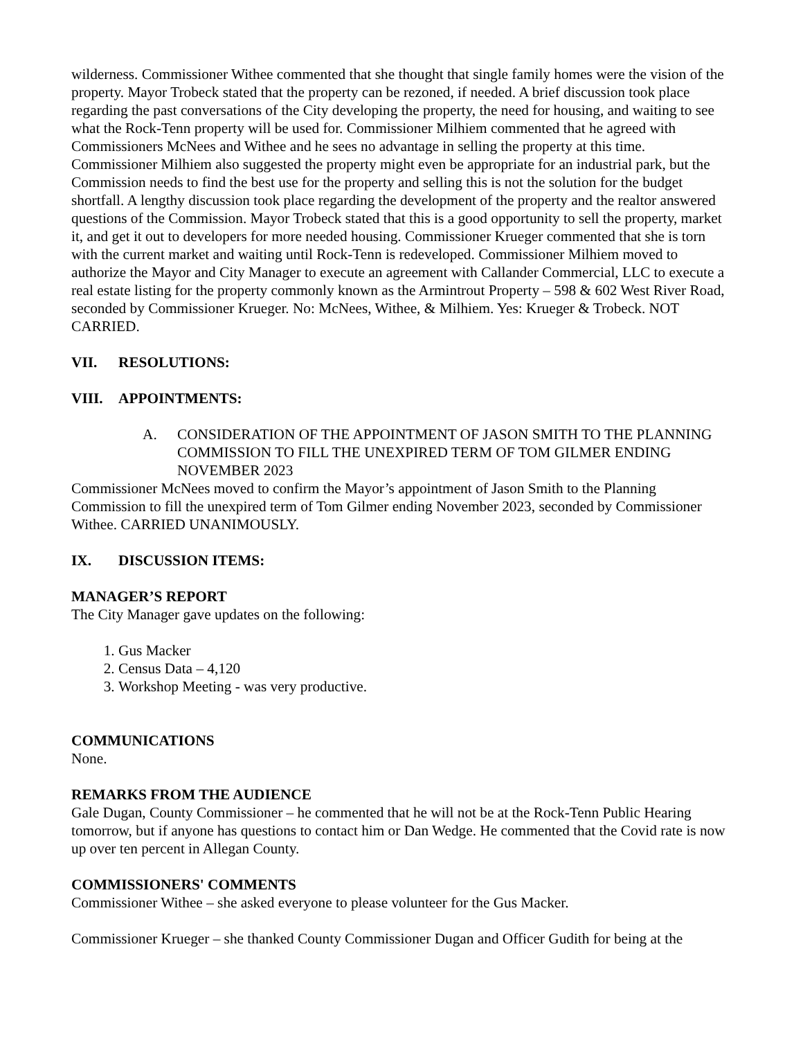wilderness. Commissioner Withee commented that she thought that single family homes were the vision of the property. Mayor Trobeck stated that the property can be rezoned, if needed. A brief discussion took place regarding the past conversations of the City developing the property, the need for housing, and waiting to see what the Rock-Tenn property will be used for. Commissioner Milhiem commented that he agreed with Commissioners McNees and Withee and he sees no advantage in selling the property at this time. Commissioner Milhiem also suggested the property might even be appropriate for an industrial park, but the Commission needs to find the best use for the property and selling this is not the solution for the budget shortfall. A lengthy discussion took place regarding the development of the property and the realtor answered questions of the Commission. Mayor Trobeck stated that this is a good opportunity to sell the property, market it, and get it out to developers for more needed housing. Commissioner Krueger commented that she is torn with the current market and waiting until Rock-Tenn is redeveloped. Commissioner Milhiem moved to authorize the Mayor and City Manager to execute an agreement with Callander Commercial, LLC to execute a real estate listing for the property commonly known as the Armintrout Property – 598 & 602 West River Road, seconded by Commissioner Krueger. No: McNees, Withee, & Milhiem. Yes: Krueger & Trobeck. NOT CARRIED.
VII. RESOLUTIONS:
VIII. APPOINTMENTS:
A. CONSIDERATION OF THE APPOINTMENT OF JASON SMITH TO THE PLANNING COMMISSION TO FILL THE UNEXPIRED TERM OF TOM GILMER ENDING NOVEMBER 2023
Commissioner McNees moved to confirm the Mayor’s appointment of Jason Smith to the Planning Commission to fill the unexpired term of Tom Gilmer ending November 2023, seconded by Commissioner Withee. CARRIED UNANIMOUSLY.
IX. DISCUSSION ITEMS:
MANAGER’S REPORT
The City Manager gave updates on the following:
1. Gus Macker
2. Census Data – 4,120
3. Workshop Meeting - was very productive.
COMMUNICATIONS
None.
REMARKS FROM THE AUDIENCE
Gale Dugan, County Commissioner – he commented that he will not be at the Rock-Tenn Public Hearing tomorrow, but if anyone has questions to contact him or Dan Wedge. He commented that the Covid rate is now up over ten percent in Allegan County.
COMMISSIONERS' COMMENTS
Commissioner Withee – she asked everyone to please volunteer for the Gus Macker.
Commissioner Krueger – she thanked County Commissioner Dugan and Officer Gudith for being at the